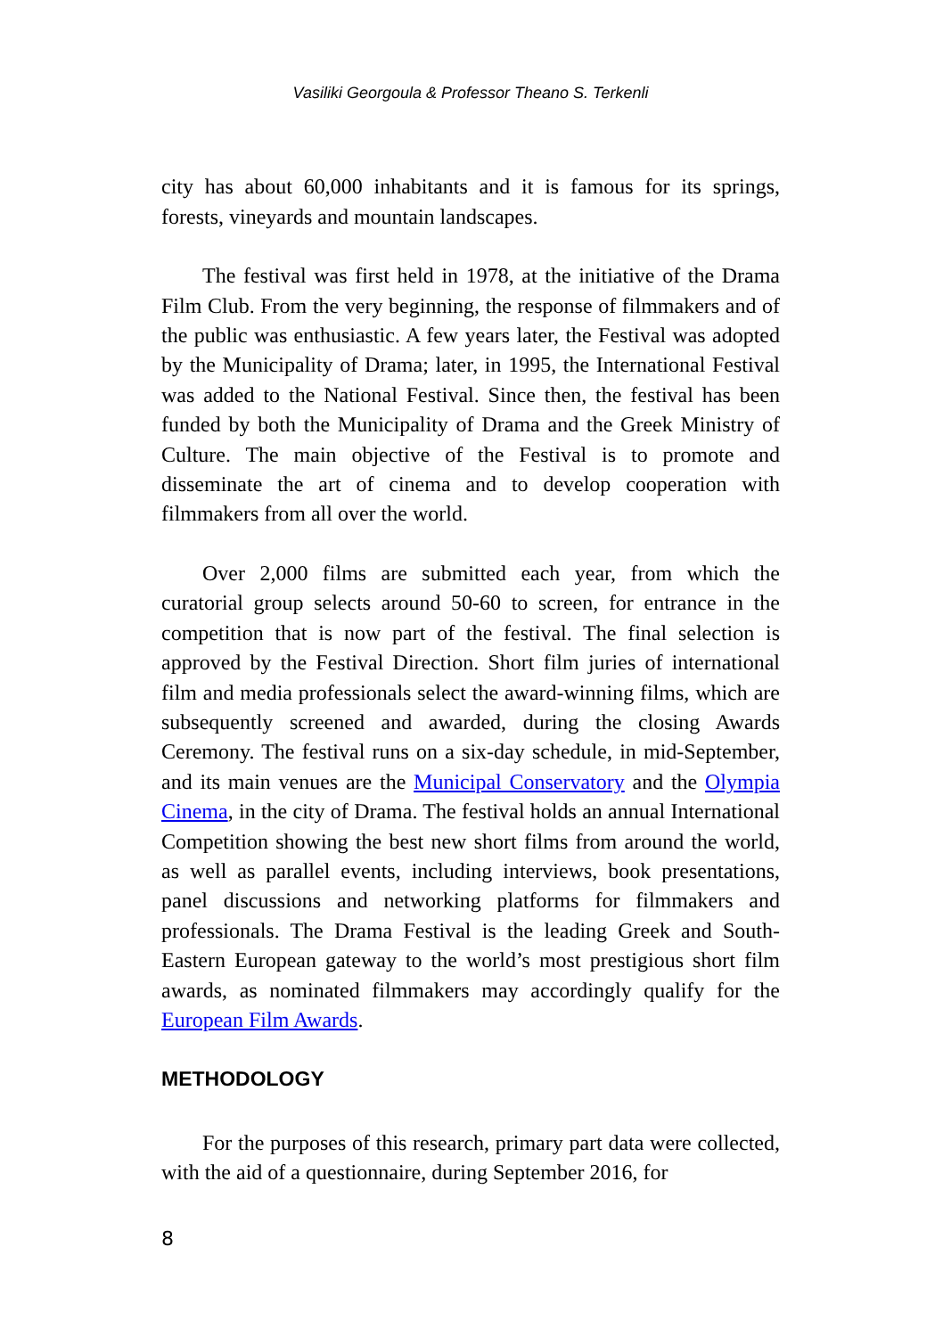Vasiliki Georgoula & Professor Theano S. Terkenli
city has about 60,000 inhabitants and it is famous for its springs, forests, vineyards and mountain landscapes.
The festival was first held in 1978, at the initiative of the Drama Film Club. From the very beginning, the response of filmmakers and of the public was enthusiastic. A few years later, the Festival was adopted by the Municipality of Drama; later, in 1995, the International Festival was added to the National Festival. Since then, the festival has been funded by both the Municipality of Drama and the Greek Ministry of Culture. The main objective of the Festival is to promote and disseminate the art of cinema and to develop cooperation with filmmakers from all over the world.
Over 2,000 films are submitted each year, from which the curatorial group selects around 50-60 to screen, for entrance in the competition that is now part of the festival. The final selection is approved by the Festival Direction. Short film juries of international film and media professionals select the award-winning films, which are subsequently screened and awarded, during the closing Awards Ceremony. The festival runs on a six-day schedule, in mid-September, and its main venues are the Municipal Conservatory and the Olympia Cinema, in the city of Drama. The festival holds an annual International Competition showing the best new short films from around the world, as well as parallel events, including interviews, book presentations, panel discussions and networking platforms for filmmakers and professionals. The Drama Festival is the leading Greek and South-Eastern European gateway to the world’s most prestigious short film awards, as nominated filmmakers may accordingly qualify for the European Film Awards.
METHODOLOGY
For the purposes of this research, primary part data were collected, with the aid of a questionnaire, during September 2016, for
8